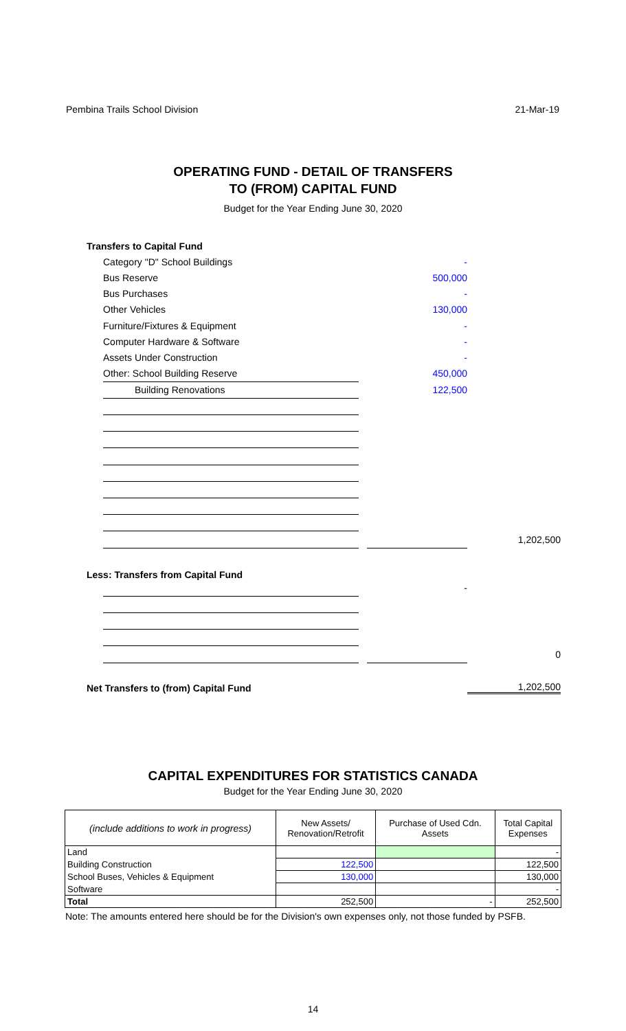Pembina Trails School Division 21-Mar-19
OPERATING FUND - DETAIL OF TRANSFERS
TO (FROM) CAPITAL FUND
Budget for the Year Ending June 30, 2020
| Transfers to Capital Fund | | | | |
| | Category "D" School Buildings | | - | |
| | Bus Reserve | | 500,000 | |
| | Bus Purchases | | - | |
| | Other Vehicles | | 130,000 | |
| | Furniture/Fixtures & Equipment | | - | |
| | Computer Hardware & Software | | - | |
| | Assets Under Construction | | - | |
| | Other: School Building Reserve | | 450,000 | |
| | Building Renovations | | 122,500 | |
| | | | | 1,202,500 |
| Less: Transfers from Capital Fund | | | | |
| | | | - | |
| | | | | 0 |
| Net Transfers to (from) Capital Fund | | | | 1,202,500 |
CAPITAL EXPENDITURES FOR STATISTICS CANADA
Budget for the Year Ending June 30, 2020
| (include additions to work in progress) | New Assets/ Renovation/Retrofit | Purchase of Used Cdn. Assets | Total Capital Expenses |
| --- | --- | --- | --- |
| Land | | | - |
| Building Construction | 122,500 | | 122,500 |
| School Buses, Vehicles & Equipment | 130,000 | | 130,000 |
| Software | | | - |
| Total | 252,500 | - | 252,500 |
Note: The amounts entered here should be for the Division's own expenses only, not those funded by PSFB.
14